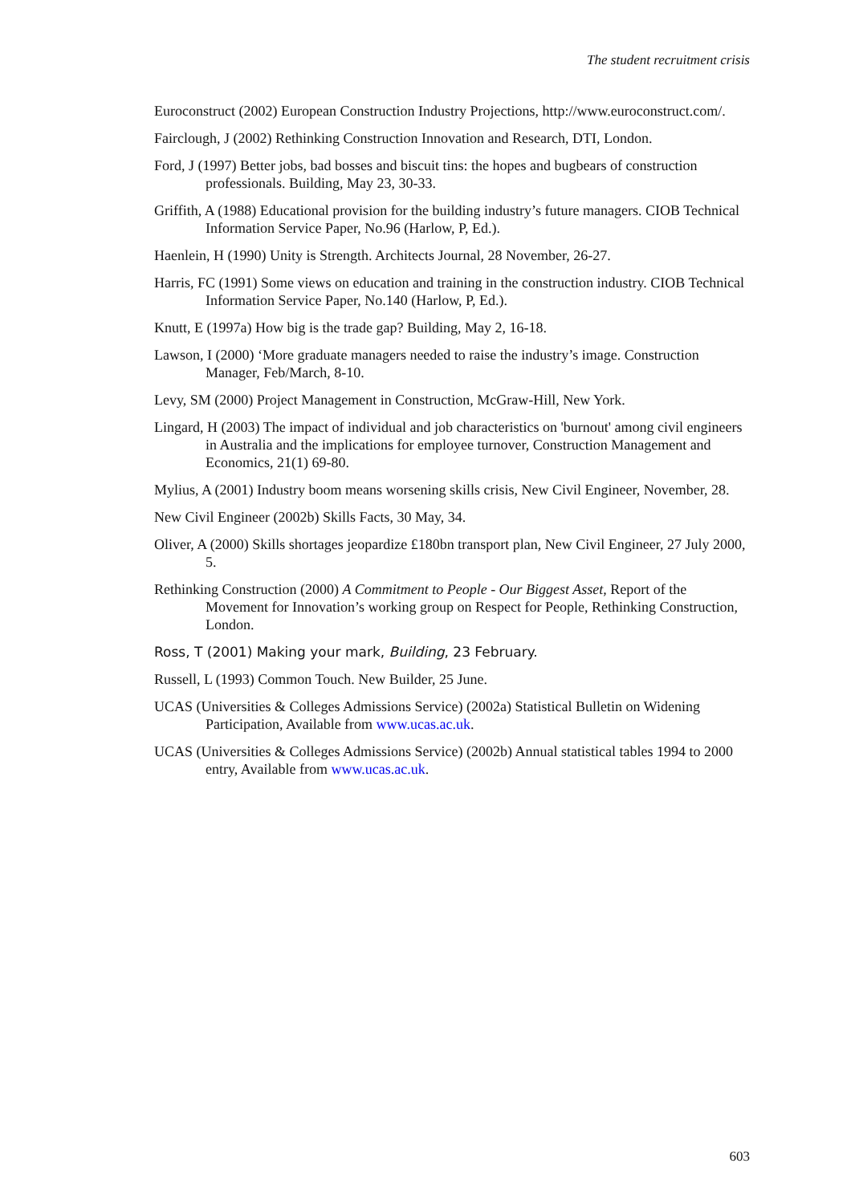The student recruitment crisis
Euroconstruct (2002) European Construction Industry Projections, http://www.euroconstruct.com/.
Fairclough, J (2002) Rethinking Construction Innovation and Research, DTI, London.
Ford, J (1997) Better jobs, bad bosses and biscuit tins: the hopes and bugbears of construction professionals. Building, May 23, 30-33.
Griffith, A (1988) Educational provision for the building industry’s future managers. CIOB Technical Information Service Paper, No.96 (Harlow, P, Ed.).
Haenlein, H (1990) Unity is Strength. Architects Journal, 28 November, 26-27.
Harris, FC (1991) Some views on education and training in the construction industry. CIOB Technical Information Service Paper, No.140 (Harlow, P, Ed.).
Knutt, E (1997a) How big is the trade gap? Building, May 2, 16-18.
Lawson, I (2000) ‘More graduate managers needed to raise the industry’s image. Construction Manager, Feb/March, 8-10.
Levy, SM (2000) Project Management in Construction, McGraw-Hill, New York.
Lingard, H (2003) The impact of individual and job characteristics on 'burnout' among civil engineers in Australia and the implications for employee turnover, Construction Management and Economics, 21(1) 69-80.
Mylius, A (2001) Industry boom means worsening skills crisis, New Civil Engineer, November, 28.
New Civil Engineer (2002b) Skills Facts, 30 May, 34.
Oliver, A (2000) Skills shortages jeopardize £180bn transport plan, New Civil Engineer, 27 July 2000, 5.
Rethinking Construction (2000) A Commitment to People - Our Biggest Asset, Report of the Movement for Innovation’s working group on Respect for People, Rethinking Construction, London.
Ross, T (2001) Making your mark, Building, 23 February.
Russell, L (1993) Common Touch. New Builder, 25 June.
UCAS (Universities & Colleges Admissions Service) (2002a) Statistical Bulletin on Widening Participation, Available from www.ucas.ac.uk.
UCAS (Universities & Colleges Admissions Service) (2002b) Annual statistical tables 1994 to 2000 entry, Available from www.ucas.ac.uk.
603